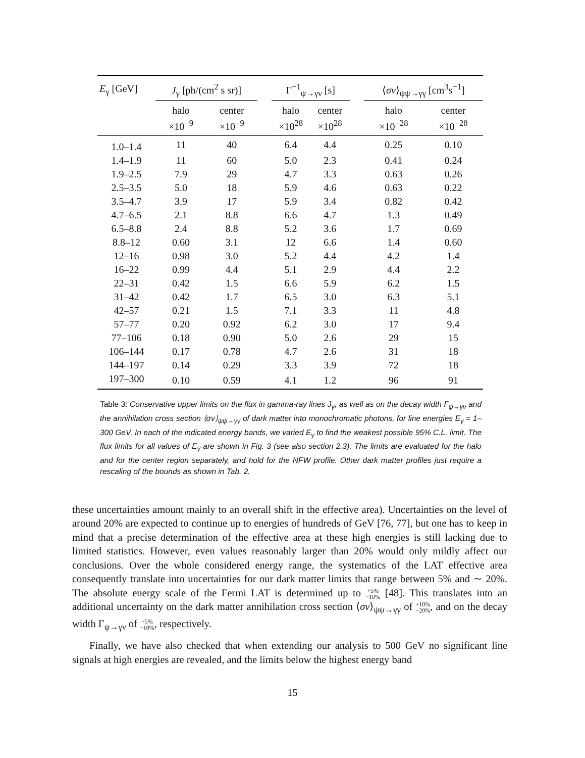| E<sub>γ</sub> [GeV] | J<sub>γ</sub> [ph/(cm<sup>2</sup> s sr)] | | | Γ<sup>−1</sup><sub>ψ→γν</sub> [s] | | | ⟨ σv ⟩<sub>ψψ→γγ</sub> [cm<sup>3</sup>s<sup>−1</sup>] | |
| --- | --- | --- | --- | --- | --- | --- | --- | --- |
| | halo ×10<sup>−9</sup> | center ×10<sup>−9</sup> | | halo ×10<sup>28</sup> | center ×10<sup>28</sup> | | halo ×10<sup>−28</sup> | center ×10<sup>−28</sup> |
| 1.0–1.4 | 11 | 40 | | 6.4 | 4.4 | | 0.25 | 0.10 |
| 1.4–1.9 | 11 | 60 | | 5.0 | 2.3 | | 0.41 | 0.24 |
| 1.9–2.5 | 7.9 | 29 | | 4.7 | 3.3 | | 0.63 | 0.26 |
| 2.5–3.5 | 5.0 | 18 | | 5.9 | 4.6 | | 0.63 | 0.22 |
| 3.5–4.7 | 3.9 | 17 | | 5.9 | 3.4 | | 0.82 | 0.42 |
| 4.7–6.5 | 2.1 | 8.8 | | 6.6 | 4.7 | | 1.3 | 0.49 |
| 6.5–8.8 | 2.4 | 8.8 | | 5.2 | 3.6 | | 1.7 | 0.69 |
| 8.8–12 | 0.60 | 3.1 | | 12 | 6.6 | | 1.4 | 0.60 |
| 12–16 | 0.98 | 3.0 | | 5.2 | 4.4 | | 4.2 | 1.4 |
| 16–22 | 0.99 | 4.4 | | 5.1 | 2.9 | | 4.4 | 2.2 |
| 22–31 | 0.42 | 1.5 | | 6.6 | 5.9 | | 6.2 | 1.5 |
| 31–42 | 0.42 | 1.7 | | 6.5 | 3.0 | | 6.3 | 5.1 |
| 42–57 | 0.21 | 1.5 | | 7.1 | 3.3 | | 11 | 4.8 |
| 57–77 | 0.20 | 0.92 | | 6.2 | 3.0 | | 17 | 9.4 |
| 77–106 | 0.18 | 0.90 | | 5.0 | 2.6 | | 29 | 15 |
| 106–144 | 0.17 | 0.78 | | 4.7 | 2.6 | | 31 | 18 |
| 144–197 | 0.14 | 0.29 | | 3.3 | 3.9 | | 72 | 18 |
| 197–300 | 0.10 | 0.59 | | 4.1 | 1.2 | | 96 | 91 |
Table 3: Conservative upper limits on the flux in gamma-ray lines J<sub>γ</sub>, as well as on the decay width Γ<sub>ψ→γν</sub> and the annihilation cross section ⟨σv⟩<sub>ψψ→γγ</sub> of dark matter into monochromatic photons, for line energies E<sub>γ</sub> = 1–300 GeV. In each of the indicated energy bands, we varied E<sub>γ</sub> to find the weakest possible 95% C.L. limit. The flux limits for all values of E<sub>γ</sub> are shown in Fig. 3 (see also section 2.3). The limits are evaluated for the halo and for the center region separately, and hold for the NFW profile. Other dark matter profiles just require a rescaling of the bounds as shown in Tab. 2.
these uncertainties amount mainly to an overall shift in the effective area). Uncertainties on the level of around 20% are expected to continue up to energies of hundreds of GeV [76, 77], but one has to keep in mind that a precise determination of the effective area at these high energies is still lacking due to limited statistics. However, even values reasonably larger than 20% would only mildly affect our conclusions. Over the whole considered energy range, the systematics of the LAT effective area consequently translate into uncertainties for our dark matter limits that range between 5% and ∼ 20%. The absolute energy scale of the Fermi LAT is determined up to +5%
−10% [48]. This translates into an additional uncertainty on the dark matter annihilation cross section ⟨σv⟩<sub>ψψ→γγ</sub> of +10%
−20%, and on the decay width Γ<sub>ψ→γν</sub> of +5%
−10%, respectively.
Finally, we have also checked that when extending our analysis to 500 GeV no significant line signals at high energies are revealed, and the limits below the highest energy band
15